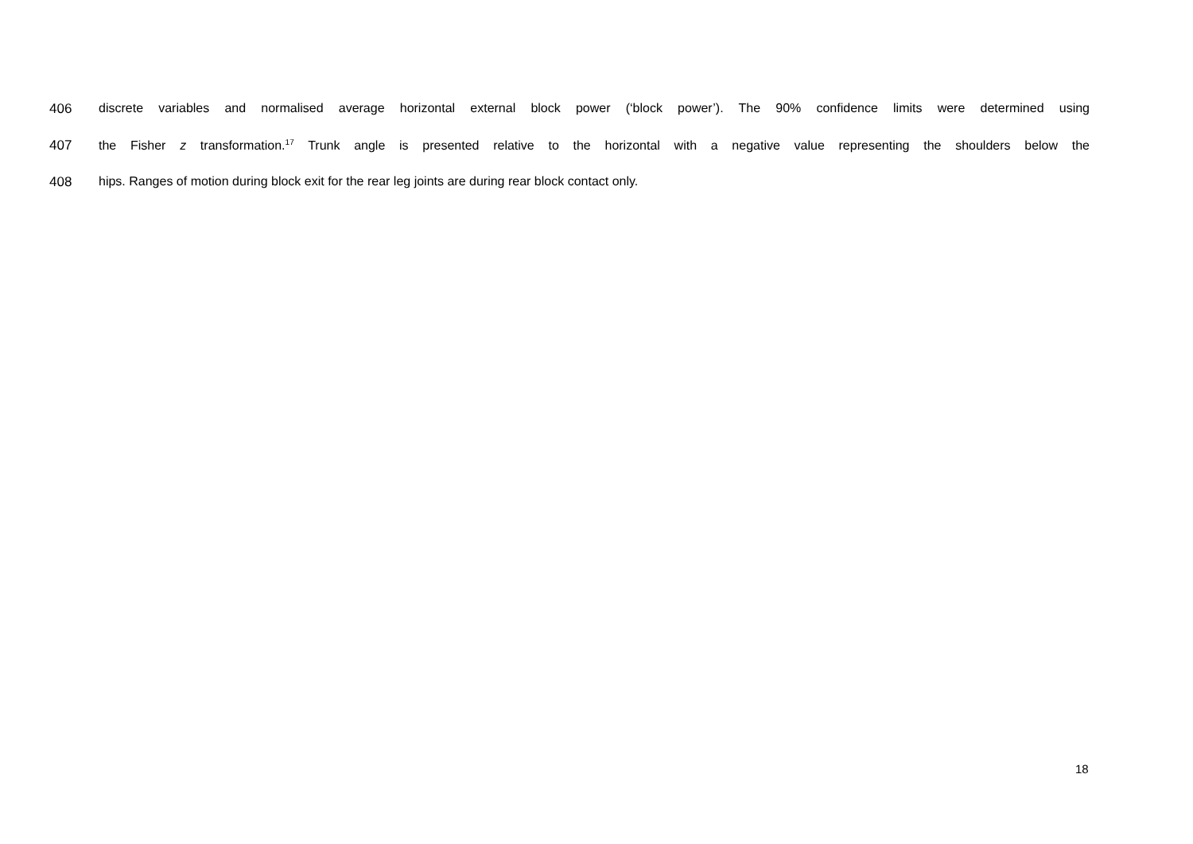406 discrete variables and normalised average horizontal external block power (‘block power’). The 90% confidence limits were determined using
407 the Fisher z transformation.<sup>17</sup> Trunk angle is presented relative to the horizontal with a negative value representing the shoulders below the
408 hips. Ranges of motion during block exit for the rear leg joints are during rear block contact only.
18